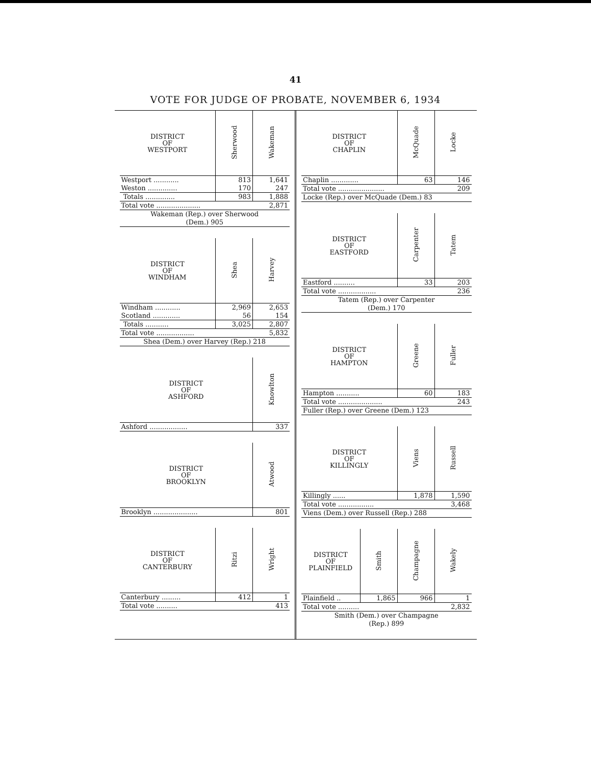41
VOTE FOR JUDGE OF PROBATE, NOVEMBER 6, 1934
| DISTRICT OF WESTPORT | Sherwood | Wakeman |
| --- | --- | --- |
| Westport ............ | 813 | 1,641 |
| Weston .............. | 170 | 247 |
| Totals .............. | 983 | 1,888 |
| Total vote ..................... | | 2,871 |
| Wakeman (Rep.) over Sherwood (Dem.) 905 | | |
| DISTRICT OF WINDHAM | Shea | Harvey |
| --- | --- | --- |
| Windham ............ | 2,969 | 2,653 |
| Scotland ............. | 56 | 154 |
| Totals ........... | 3,025 | 2,807 |
| Total vote .................. | | 5,832 |
| Shea (Dem.) over Harvey (Rep.) 218 | | |
| DISTRICT OF ASHFORD | Knowlton |
| --- | --- |
| Ashford .................. | 337 |
| DISTRICT OF BROOKLYN | Atwood |
| --- | --- |
| Brooklyn ..................... | 801 |
| DISTRICT OF CANTERBURY | Ritzi | Wright |
| --- | --- | --- |
| Canterbury ......... | 412 | 1 |
| Total vote .......... | | 413 |
| DISTRICT OF CHAPLIN | McQuade | Locke |
| --- | --- | --- |
| Chaplin ............. | 63 | 146 |
| Total vote ...................... | | 209 |
| Locke (Rep.) over McQuade (Dem.) 83 | | |
| DISTRICT OF EASTFORD | Carpenter | Tatem |
| --- | --- | --- |
| Eastford .......... | 33 | 203 |
| Total vote .................. | | 236 |
| Tatem (Rep.) over Carpenter (Dem.) 170 | | |
| DISTRICT OF HAMPTON | Greene | Fuller |
| --- | --- | --- |
| Hampton ........... | 60 | 183 |
| Total vote ..................... | | 243 |
| Fuller (Rep.) over Greene (Dem.) 123 | | |
| DISTRICT OF KILLINGLY | Viens | Russell |
| --- | --- | --- |
| Killingly ...... | 1,878 | 1,590 |
| Total vote ................. | | 3,468 |
| Viens (Dem.) over Russell (Rep.) 288 | | |
| DISTRICT OF PLAINFIELD | Smith | Champagne | Wakely |
| --- | --- | --- | --- |
| Plainfield .. | 1,865 | 966 | 1 |
| Total vote .......... | | | 2,832 |
| Smith (Dem.) over Champagne (Rep.) 899 | | | |